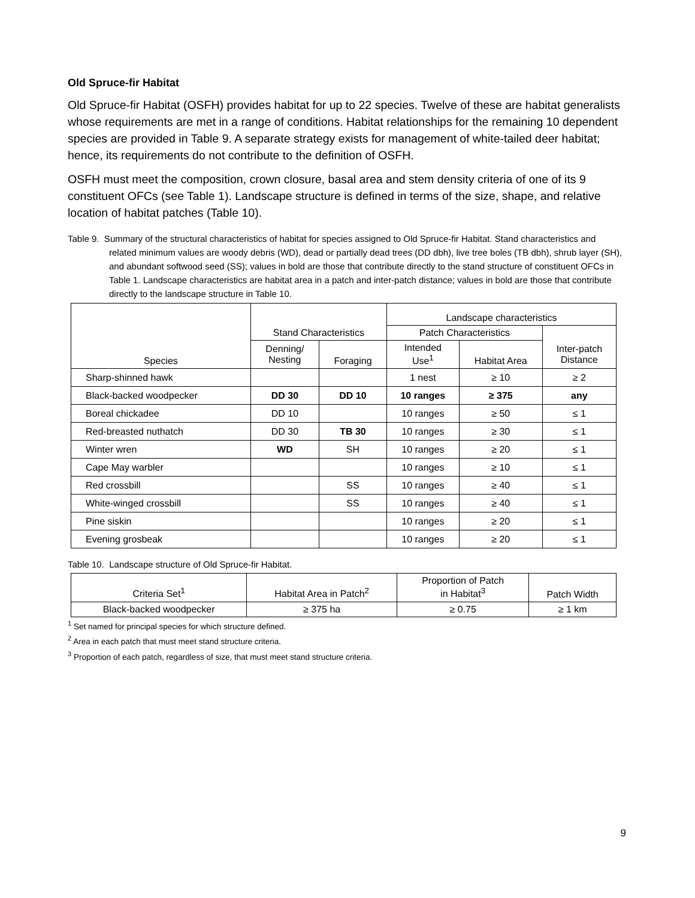Old Spruce-fir Habitat
Old Spruce-fir Habitat (OSFH) provides habitat for up to 22 species. Twelve of these are habitat generalists whose requirements are met in a range of conditions. Habitat relationships for the remaining 10 dependent species are provided in Table 9. A separate strategy exists for management of white-tailed deer habitat; hence, its requirements do not contribute to the definition of OSFH.
OSFH must meet the composition, crown closure, basal area and stem density criteria of one of its 9 constituent OFCs (see Table 1). Landscape structure is defined in terms of the size, shape, and relative location of habitat patches (Table 10).
Table 9. Summary of the structural characteristics of habitat for species assigned to Old Spruce-fir Habitat. Stand characteristics and related minimum values are woody debris (WD), dead or partially dead trees (DD dbh), live tree boles (TB dbh), shrub layer (SH), and abundant softwood seed (SS); values in bold are those that contribute directly to the stand structure of constituent OFCs in Table 1. Landscape characteristics are habitat area in a patch and inter-patch distance; values in bold are those that contribute directly to the landscape structure in Table 10.
| Species | Stand Characteristics | | Landscape characteristics | | |
| --- | --- | --- | --- | --- | --- |
| | | | Patch Characteristics | | |
| | Denning/ Nesting | Foraging | Intended Use<sup>1</sup> | Habitat Area | Inter-patch Distance |
| Sharp-shinned hawk | | | 1 nest | ≥ 10 | ≥ 2 |
| Black-backed woodpecker | DD 30 | DD 10 | 10 ranges | ≥ 375 | any |
| Boreal chickadee | DD 10 | | 10 ranges | ≥ 50 | ≤ 1 |
| Red-breasted nuthatch | DD 30 | TB 30 | 10 ranges | ≥ 30 | ≤ 1 |
| Winter wren | WD | SH | 10 ranges | ≥ 20 | ≤ 1 |
| Cape May warbler | | | 10 ranges | ≥ 10 | ≤ 1 |
| Red crossbill | | SS | 10 ranges | ≥ 40 | ≤ 1 |
| White-winged crossbill | | SS | 10 ranges | ≥ 40 | ≤ 1 |
| Pine siskin | | | 10 ranges | ≥ 20 | ≤ 1 |
| Evening grosbeak | | | 10 ranges | ≥ 20 | ≤ 1 |
Table 10. Landscape structure of Old Spruce-fir Habitat.
| Criteria Set<sup>1</sup> | Habitat Area in Patch<sup>2</sup> | Proportion of Patch in Habitat<sup>3</sup> | Patch Width |
| --- | --- | --- | --- |
| Black-backed woodpecker | ≥ 375 ha | ≥ 0.75 | ≥ 1 km |
<sup>1</sup> Set named for principal species for which structure defined.
<sup>2</sup> Area in each patch that must meet stand structure criteria.
<sup>3</sup> Proportion of each patch, regardless of size, that must meet stand structure criteria.
9